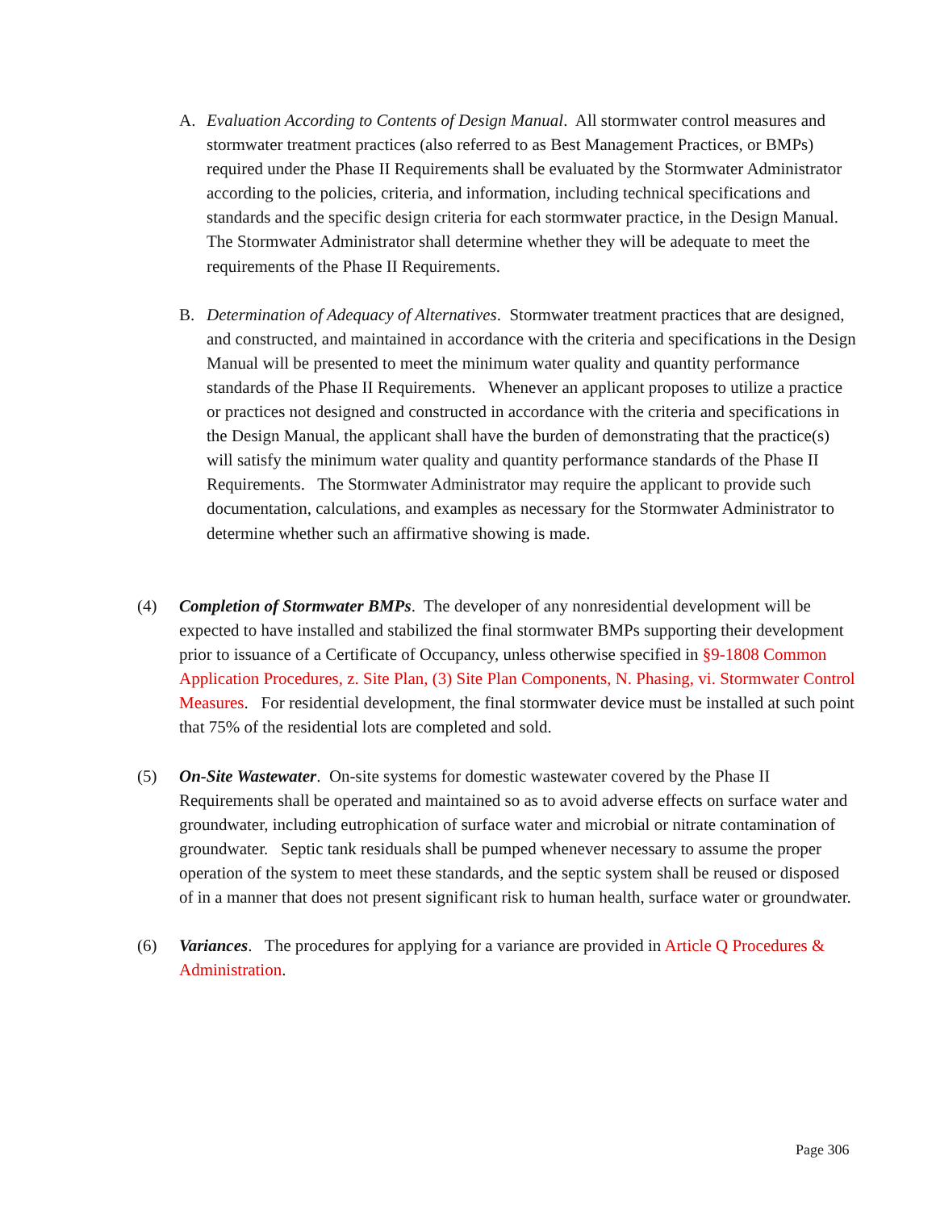A. Evaluation According to Contents of Design Manual. All stormwater control measures and stormwater treatment practices (also referred to as Best Management Practices, or BMPs) required under the Phase II Requirements shall be evaluated by the Stormwater Administrator according to the policies, criteria, and information, including technical specifications and standards and the specific design criteria for each stormwater practice, in the Design Manual. The Stormwater Administrator shall determine whether they will be adequate to meet the requirements of the Phase II Requirements.
B. Determination of Adequacy of Alternatives. Stormwater treatment practices that are designed, and constructed, and maintained in accordance with the criteria and specifications in the Design Manual will be presented to meet the minimum water quality and quantity performance standards of the Phase II Requirements. Whenever an applicant proposes to utilize a practice or practices not designed and constructed in accordance with the criteria and specifications in the Design Manual, the applicant shall have the burden of demonstrating that the practice(s) will satisfy the minimum water quality and quantity performance standards of the Phase II Requirements. The Stormwater Administrator may require the applicant to provide such documentation, calculations, and examples as necessary for the Stormwater Administrator to determine whether such an affirmative showing is made.
(4) Completion of Stormwater BMPs. The developer of any nonresidential development will be expected to have installed and stabilized the final stormwater BMPs supporting their development prior to issuance of a Certificate of Occupancy, unless otherwise specified in §9-1808 Common Application Procedures, z. Site Plan, (3) Site Plan Components, N. Phasing, vi. Stormwater Control Measures. For residential development, the final stormwater device must be installed at such point that 75% of the residential lots are completed and sold.
(5) On-Site Wastewater. On-site systems for domestic wastewater covered by the Phase II Requirements shall be operated and maintained so as to avoid adverse effects on surface water and groundwater, including eutrophication of surface water and microbial or nitrate contamination of groundwater. Septic tank residuals shall be pumped whenever necessary to assume the proper operation of the system to meet these standards, and the septic system shall be reused or disposed of in a manner that does not present significant risk to human health, surface water or groundwater.
(6) Variances. The procedures for applying for a variance are provided in Article Q Procedures & Administration.
Page 306